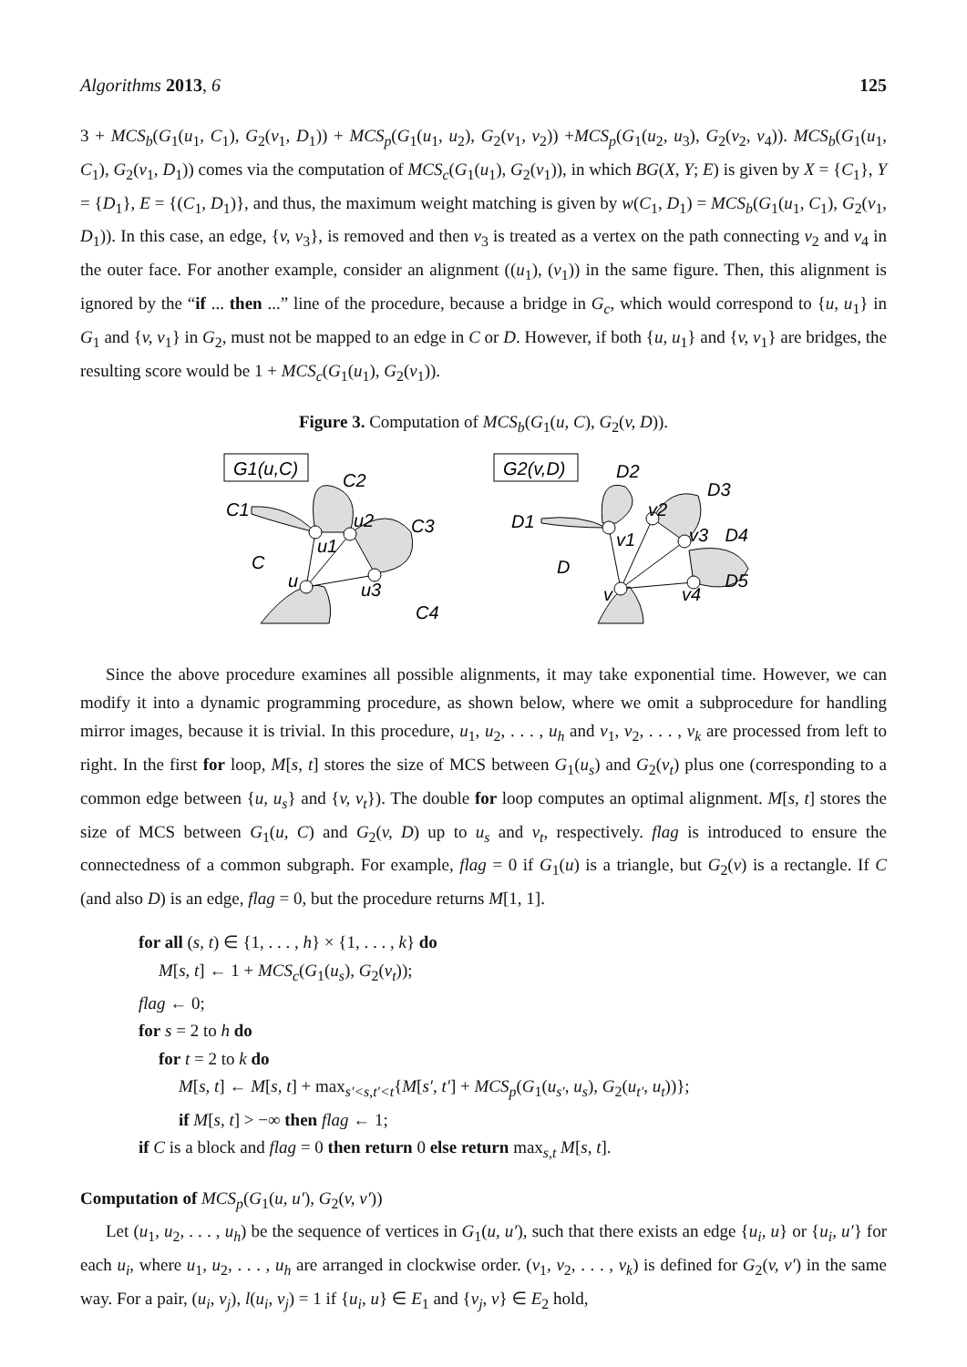Algorithms 2013, 6 125
3 + MCS<sub>b</sub>(G<sub>1</sub>(u<sub>1</sub>, C<sub>1</sub>), G<sub>2</sub>(v<sub>1</sub>, D<sub>1</sub>)) + MCS<sub>p</sub>(G<sub>1</sub>(u<sub>1</sub>, u<sub>2</sub>), G<sub>2</sub>(v<sub>1</sub>, v<sub>2</sub>)) +MCS<sub>p</sub>(G<sub>1</sub>(u<sub>2</sub>, u<sub>3</sub>), G<sub>2</sub>(v<sub>2</sub>, v<sub>4</sub>)). MCS<sub>b</sub>(G<sub>1</sub>(u<sub>1</sub>, C<sub>1</sub>), G<sub>2</sub>(v<sub>1</sub>, D<sub>1</sub>)) comes via the computation of MCS<sub>c</sub>(G<sub>1</sub>(u<sub>1</sub>), G<sub>2</sub>(v<sub>1</sub>)), in which BG(X, Y; E) is given by X = {C<sub>1</sub>}, Y = {D<sub>1</sub>}, E = {(C<sub>1</sub>, D<sub>1</sub>)}, and thus, the maximum weight matching is given by w(C<sub>1</sub>, D<sub>1</sub>) = MCS<sub>b</sub>(G<sub>1</sub>(u<sub>1</sub>, C<sub>1</sub>), G<sub>2</sub>(v<sub>1</sub>, D<sub>1</sub>)). In this case, an edge, {v, v<sub>3</sub>}, is removed and then v<sub>3</sub> is treated as a vertex on the path connecting v<sub>2</sub> and v<sub>4</sub> in the outer face. For another example, consider an alignment ((u<sub>1</sub>), (v<sub>1</sub>)) in the same figure. Then, this alignment is ignored by the “if ... then ...” line of the procedure, because a bridge in G<sub>c</sub>, which would correspond to {u, u<sub>1</sub>} in G<sub>1</sub> and {v, v<sub>1</sub>} in G<sub>2</sub>, must not be mapped to an edge in C or D. However, if both {u, u<sub>1</sub>} and {v, v<sub>1</sub>} are bridges, the resulting score would be 1 + MCS<sub>c</sub>(G<sub>1</sub>(u<sub>1</sub>), G<sub>2</sub>(v<sub>1</sub>)).
Figure 3. Computation of MCS<sub>b</sub>(G<sub>1</sub>(u, C), G<sub>2</sub>(v, D)).
G1(u,C)
G2(v,D)
C2
C1
C3
C
u
u1
u2
u3
C4
D2
D3
D1
D4
D
D5
v
v1
v2
v3
v4
Since the above procedure examines all possible alignments, it may take exponential time. However, we can modify it into a dynamic programming procedure, as shown below, where we omit a subprocedure for handling mirror images, because it is trivial. In this procedure, u<sub>1</sub>, u<sub>2</sub>, . . . , u<sub>h</sub> and v<sub>1</sub>, v<sub>2</sub>, . . . , v<sub>k</sub> are processed from left to right. In the first for loop, M[s, t] stores the size of MCS between G<sub>1</sub>(u<sub>s</sub>) and G<sub>2</sub>(v<sub>t</sub>) plus one (corresponding to a common edge between {u, u<sub>s</sub>} and {v, v<sub>t</sub>}). The double for loop computes an optimal alignment. M[s, t] stores the size of MCS between G<sub>1</sub>(u, C) and G<sub>2</sub>(v, D) up to u<sub>s</sub> and v<sub>t</sub>, respectively. flag is introduced to ensure the connectedness of a common subgraph. For example, flag = 0 if G<sub>1</sub>(u) is a triangle, but G<sub>2</sub>(v) is a rectangle. If C (and also D) is an edge, flag = 0, but the procedure returns M[1, 1].
for all (s, t) ∈ {1, . . . , h} × {1, . . . , k} do
M[s, t] ← 1 + MCS<sub>c</sub>(G<sub>1</sub>(u<sub>s</sub>), G<sub>2</sub>(v<sub>t</sub>));
flag ← 0;
for s = 2 to h do
for t = 2 to k do
M[s, t] ← M[s, t] + max<sub>s′<s,t′<t</sub>{M[s′, t′] + MCS<sub>p</sub>(G<sub>1</sub>(u<sub>s′</sub>, u<sub>s</sub>), G<sub>2</sub>(u<sub>t′</sub>, u<sub>t</sub>))};
if M[s, t] > −∞ then flag ← 1;
if C is a block and flag = 0 then return 0 else return max<sub>s,t</sub> M[s, t].
Computation of MCS<sub>p</sub>(G<sub>1</sub>(u, u′), G<sub>2</sub>(v, v′))
Let (u<sub>1</sub>, u<sub>2</sub>, . . . , u<sub>h</sub>) be the sequence of vertices in G<sub>1</sub>(u, u′), such that there exists an edge {u<sub>i</sub>, u} or {u<sub>i</sub>, u′} for each u<sub>i</sub>, where u<sub>1</sub>, u<sub>2</sub>, . . . , u<sub>h</sub> are arranged in clockwise order. (v<sub>1</sub>, v<sub>2</sub>, . . . , v<sub>k</sub>) is defined for G<sub>2</sub>(v, v′) in the same way. For a pair, (u<sub>i</sub>, v<sub>j</sub>), l(u<sub>i</sub>, v<sub>j</sub>) = 1 if {u<sub>i</sub>, u} ∈ E<sub>1</sub> and {v<sub>j</sub>, v} ∈ E<sub>2</sub> hold,